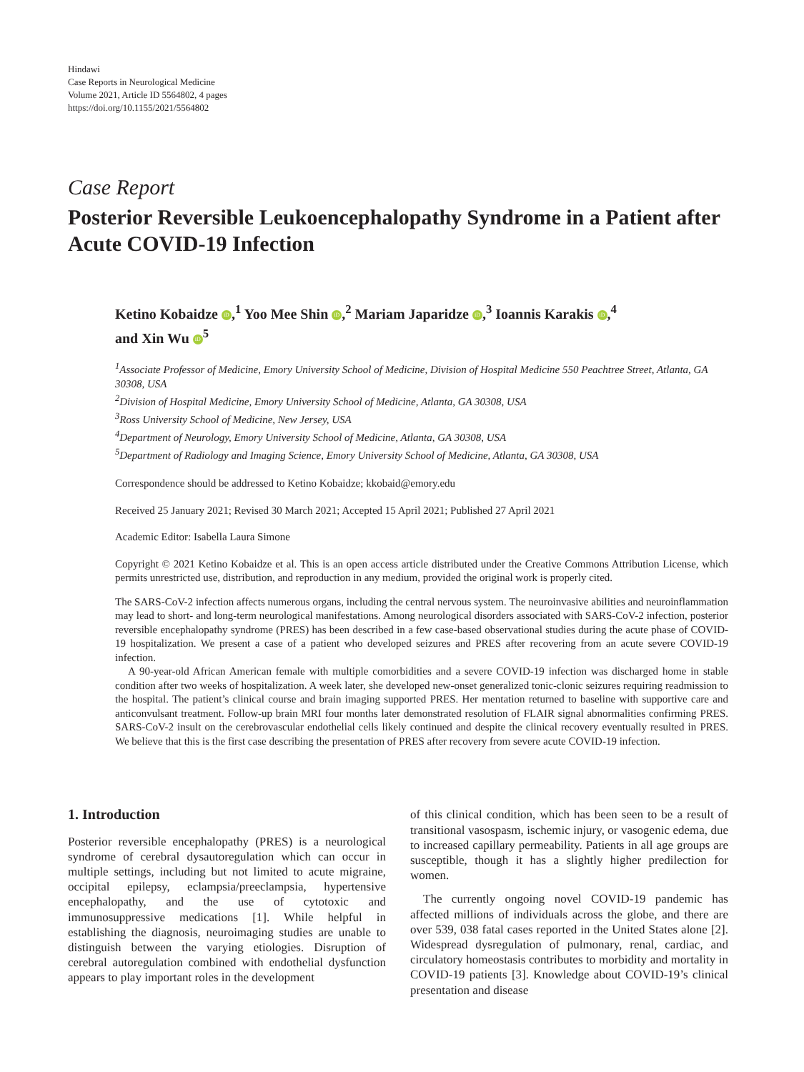Hindawi
Case Reports in Neurological Medicine
Volume 2021, Article ID 5564802, 4 pages
https://doi.org/10.1155/2021/5564802
Case Report
Posterior Reversible Leukoencephalopathy Syndrome in a Patient after Acute COVID-19 Infection
Ketino Kobaidze iD,<sup>1</sup> Yoo Mee Shin iD,<sup>2</sup> Mariam Japaridze iD,<sup>3</sup> Ioannis Karakis iD,<sup>4</sup>
and Xin Wu iD<sup>5</sup>
<sup>1</sup> Associate Professor of Medicine, Emory University School of Medicine, Division of Hospital Medicine 550 Peachtree Street, Atlanta, GA 30308, USA
<sup>2</sup> Division of Hospital Medicine, Emory University School of Medicine, Atlanta, GA 30308, USA
<sup>3</sup> Ross University School of Medicine, New Jersey, USA
<sup>4</sup> Department of Neurology, Emory University School of Medicine, Atlanta, GA 30308, USA
<sup>5</sup> Department of Radiology and Imaging Science, Emory University School of Medicine, Atlanta, GA 30308, USA
Correspondence should be addressed to Ketino Kobaidze; kkobaid@emory.edu
Received 25 January 2021; Revised 30 March 2021; Accepted 15 April 2021; Published 27 April 2021
Academic Editor: Isabella Laura Simone
Copyright © 2021 Ketino Kobaidze et al. This is an open access article distributed under the Creative Commons Attribution License, which permits unrestricted use, distribution, and reproduction in any medium, provided the original work is properly cited.
The SARS-CoV-2 infection affects numerous organs, including the central nervous system. The neuroinvasive abilities and neuroinflammation may lead to short- and long-term neurological manifestations. Among neurological disorders associated with SARS-CoV-2 infection, posterior reversible encephalopathy syndrome (PRES) has been described in a few case-based observational studies during the acute phase of COVID-19 hospitalization. We present a case of a patient who developed seizures and PRES after recovering from an acute severe COVID-19 infection.
A 90-year-old African American female with multiple comorbidities and a severe COVID-19 infection was discharged home in stable condition after two weeks of hospitalization. A week later, she developed new-onset generalized tonic-clonic seizures requiring readmission to the hospital. The patient’s clinical course and brain imaging supported PRES. Her mentation returned to baseline with supportive care and anticonvulsant treatment. Follow-up brain MRI four months later demonstrated resolution of FLAIR signal abnormalities confirming PRES. SARS-CoV-2 insult on the cerebrovascular endothelial cells likely continued and despite the clinical recovery eventually resulted in PRES. We believe that this is the first case describing the presentation of PRES after recovery from severe acute COVID-19 infection.
1. Introduction
Posterior reversible encephalopathy (PRES) is a neurological syndrome of cerebral dysautoregulation which can occur in multiple settings, including but not limited to acute migraine, occipital epilepsy, eclampsia/preeclampsia, hypertensive encephalopathy, and the use of cytotoxic and immunosuppressive medications [1]. While helpful in establishing the diagnosis, neuroimaging studies are unable to distinguish between the varying etiologies. Disruption of cerebral autoregulation combined with endothelial dysfunction appears to play important roles in the development
of this clinical condition, which has been seen to be a result of transitional vasospasm, ischemic injury, or vasogenic edema, due to increased capillary permeability. Patients in all age groups are susceptible, though it has a slightly higher predilection for women.
The currently ongoing novel COVID-19 pandemic has affected millions of individuals across the globe, and there are over 539, 038 fatal cases reported in the United States alone [2]. Widespread dysregulation of pulmonary, renal, cardiac, and circulatory homeostasis contributes to morbidity and mortality in COVID-19 patients [3]. Knowledge about COVID-19’s clinical presentation and disease